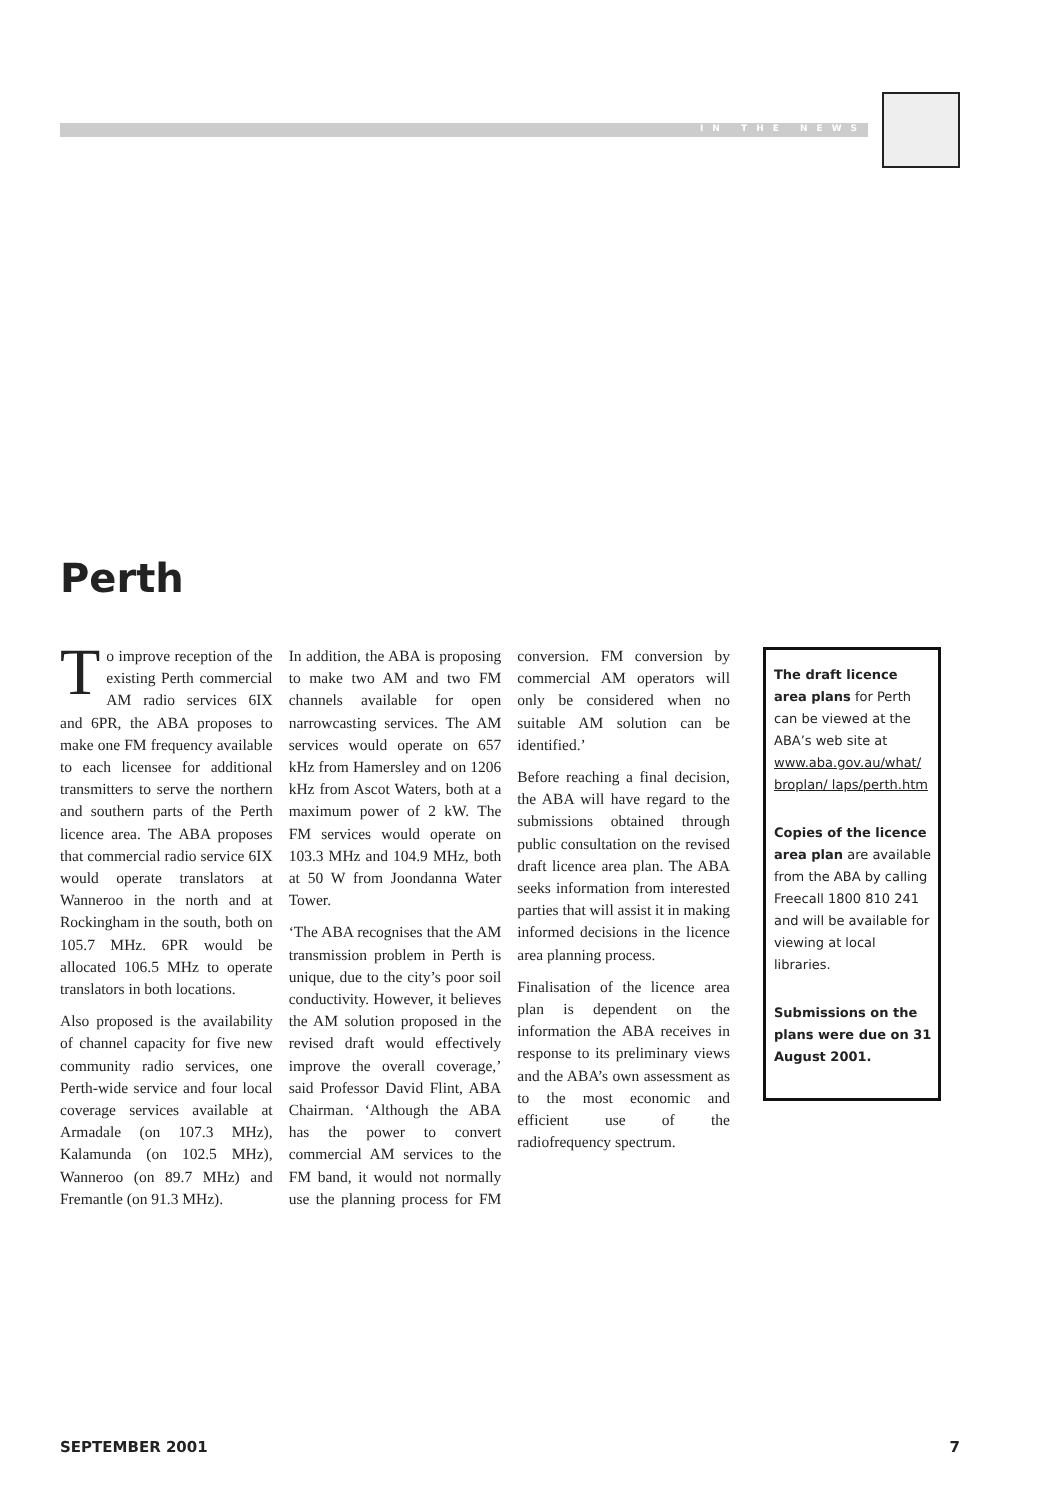IN THE NEWS
Perth
To improve reception of the existing Perth commercial AM radio services 6IX and 6PR, the ABA proposes to make one FM frequency available to each licensee for additional transmitters to serve the northern and southern parts of the Perth licence area. The ABA proposes that commercial radio service 6IX would operate translators at Wanneroo in the north and at Rockingham in the south, both on 105.7 MHz. 6PR would be allocated 106.5 MHz to operate translators in both locations.
Also proposed is the availability of channel capacity for five new community radio services, one Perth-wide service and four local coverage services available at Armadale (on 107.3 MHz), Kalamunda (on 102.5 MHz), Wanneroo (on 89.7 MHz) and Fremantle (on 91.3 MHz).
In addition, the ABA is proposing to make two AM and two FM channels available for open narrowcasting services. The AM services would operate on 657 kHz from Hamersley and on 1206 kHz from Ascot Waters, both at a maximum power of 2 kW. The FM services would operate on 103.3 MHz and 104.9 MHz, both at 50 W from Joondanna Water Tower.
‘The ABA recognises that the AM transmission problem in Perth is unique, due to the city’s poor soil conductivity. However, it believes the AM solution proposed in the revised draft would effectively improve the overall coverage,’ said Professor David Flint, ABA Chairman. ‘Although the ABA has the power to convert commercial AM services to the FM band, it would not normally use the planning process for FM conversion. FM conversion by commercial AM operators will only be considered when no suitable AM solution can be identified.’
Before reaching a final decision, the ABA will have regard to the submissions obtained through public consultation on the revised draft licence area plan. The ABA seeks information from interested parties that will assist it in making informed decisions in the licence area planning process.
Finalisation of the licence area plan is dependent on the information the ABA receives in response to its preliminary views and the ABA’s own assessment as to the most economic and efficient use of the radiofrequency spectrum.
The draft licence area plans for Perth can be viewed at the ABA’s web site at www.aba.gov.au/what/ broplan/ laps/perth.htm
Copies of the licence area plan are available from the ABA by calling Freecall 1800 810 241 and will be available for viewing at local libraries.
Submissions on the plans were due on 31 August 2001.
SEPTEMBER 2001 7